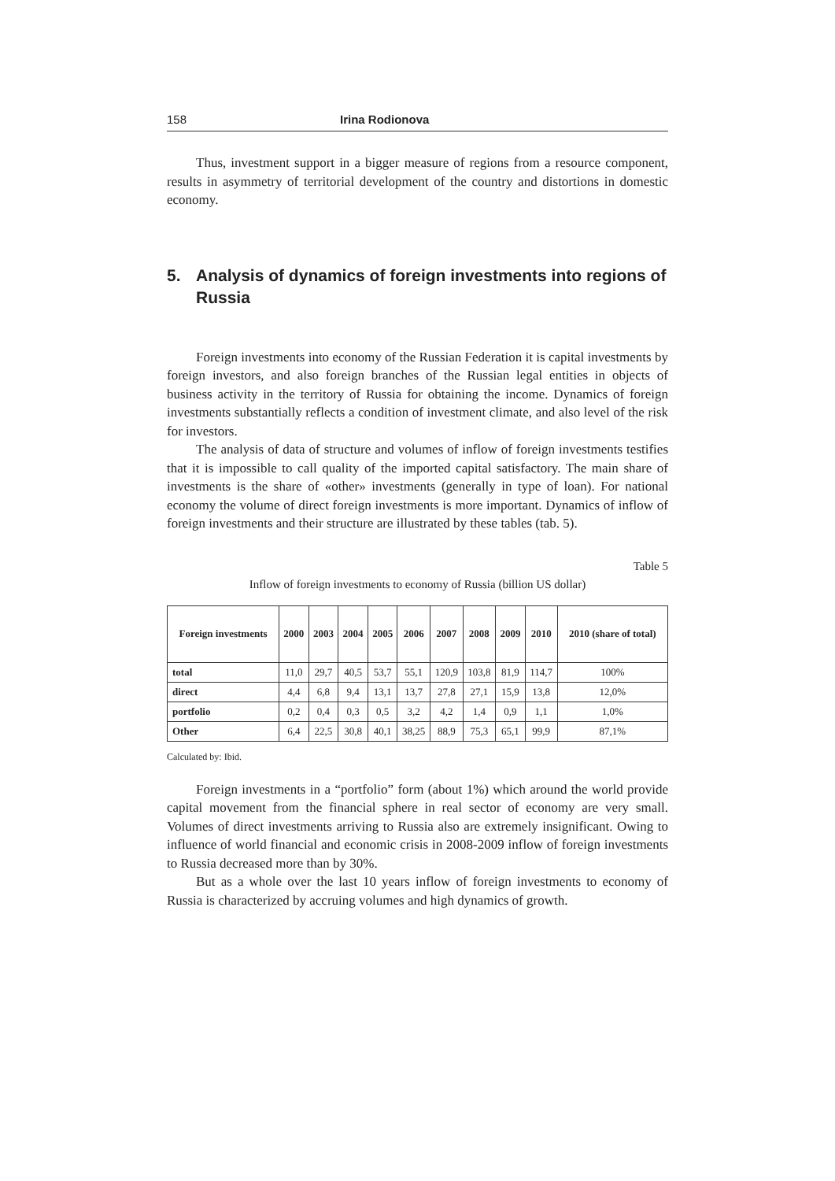158 Irina Rodionova
Thus, investment support in a bigger measure of regions from a resource component, results in asymmetry of territorial development of the country and distortions in domestic economy.
5. Analysis of dynamics of foreign investments into regions of Russia
Foreign investments into economy of the Russian Federation it is capital investments by foreign investors, and also foreign branches of the Russian legal entities in objects of business activity in the territory of Russia for obtaining the income. Dynamics of foreign investments substantially reflects a condition of investment climate, and also level of the risk for investors.
The analysis of data of structure and volumes of inflow of foreign investments testifies that it is impossible to call quality of the imported capital satisfactory. The main share of investments is the share of «other» investments (generally in type of loan). For national economy the volume of direct foreign investments is more important. Dynamics of inflow of foreign investments and their structure are illustrated by these tables (tab. 5).
Table 5
Inflow of foreign investments to economy of Russia (billion US dollar)
| Foreign investments | 2000 | 2003 | 2004 | 2005 | 2006 | 2007 | 2008 | 2009 | 2010 | 2010 (share of total) |
| --- | --- | --- | --- | --- | --- | --- | --- | --- | --- | --- |
| total | 11,0 | 29,7 | 40,5 | 53,7 | 55,1 | 120,9 | 103,8 | 81,9 | 114,7 | 100% |
| direct | 4,4 | 6,8 | 9,4 | 13,1 | 13,7 | 27,8 | 27,1 | 15,9 | 13,8 | 12,0% |
| portfolio | 0,2 | 0,4 | 0,3 | 0,5 | 3,2 | 4,2 | 1,4 | 0,9 | 1,1 | 1,0% |
| Other | 6,4 | 22,5 | 30,8 | 40,1 | 38,25 | 88,9 | 75,3 | 65,1 | 99,9 | 87,1% |
Calculated by: Ibid.
Foreign investments in a “portfolio” form (about 1%) which around the world provide capital movement from the financial sphere in real sector of economy are very small. Volumes of direct investments arriving to Russia also are extremely insignificant. Owing to influence of world financial and economic crisis in 2008-2009 inflow of foreign investments to Russia decreased more than by 30%.
But as a whole over the last 10 years inflow of foreign investments to economy of Russia is characterized by accruing volumes and high dynamics of growth.